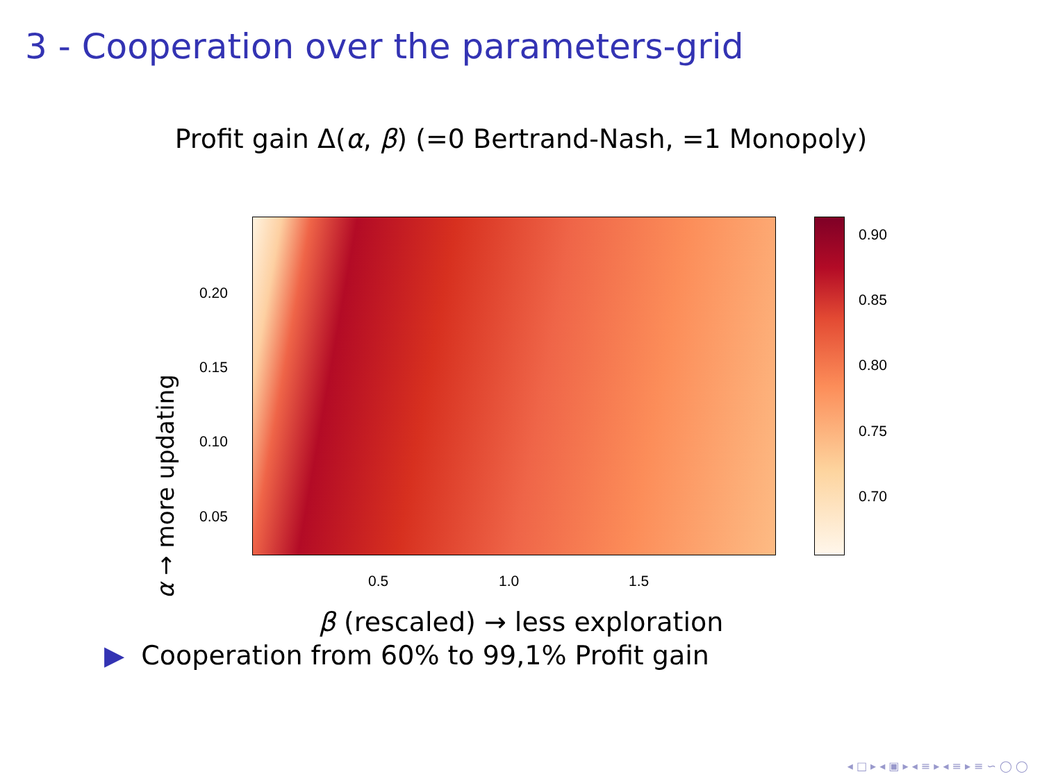3 - Cooperation over the parameters-grid
Profit gain Δ(α, β) (=0 Bertrand-Nash, =1 Monopoly)
0.20
0.15
0.10
0.05
0.5 1.0 1.5
0.90
0.85
0.80
0.75
0.70
α → more updating
β (rescaled) → less exploration
▶ Cooperation from 60% to 99,1% Profit gain
◂ □ ▸ ◂ ▣ ▸ ◂ ≡ ▸ ◂ ≡ ▸ ≡ ∽ ◯ ◯